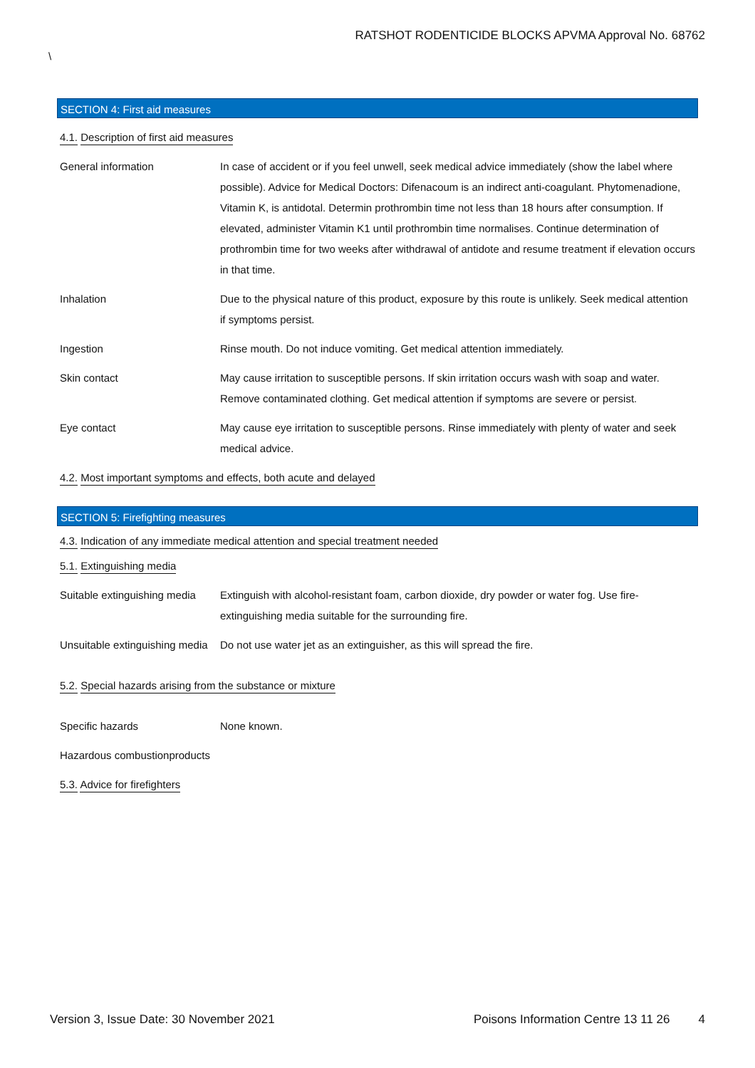RATSHOT RODENTICIDE BLOCKS APVMA Approval No. 68762
\
SECTION 4: First aid measures
4.1. Description of first aid measures
General information In case of accident or if you feel unwell, seek medical advice immediately (show the label where possible). Advice for Medical Doctors: Difenacoum is an indirect anti-coagulant. Phytomenadione, Vitamin K, is antidotal. Determin prothrombin time not less than 18 hours after consumption. If elevated, administer Vitamin K1 until prothrombin time normalises. Continue determination of prothrombin time for two weeks after withdrawal of antidote and resume treatment if elevation occurs in that time.
Inhalation Due to the physical nature of this product, exposure by this route is unlikely. Seek medical attention if symptoms persist.
Ingestion Rinse mouth. Do not induce vomiting. Get medical attention immediately.
Skin contact May cause irritation to susceptible persons. If skin irritation occurs wash with soap and water. Remove contaminated clothing. Get medical attention if symptoms are severe or persist.
Eye contact May cause eye irritation to susceptible persons. Rinse immediately with plenty of water and seek medical advice.
4.2. Most important symptoms and effects, both acute and delayed
SECTION 5: Firefighting measures
4.3. Indication of any immediate medical attention and special treatment needed
5.1. Extinguishing media
Suitable extinguishing media
Extinguish with alcohol-resistant foam, carbon dioxide, dry powder or water fog. Use fire-extinguishing media suitable for the surrounding fire.
Unsuitable extinguishing media
Do not use water jet as an extinguisher, as this will spread the fire.
5.2. Special hazards arising from the substance or mixture
Specific hazards None known.
Hazardous combustionproducts
5.3. Advice for firefighters
Version 3, Issue Date: 30 November 2021
Poisons Information Centre 13 11 26
4